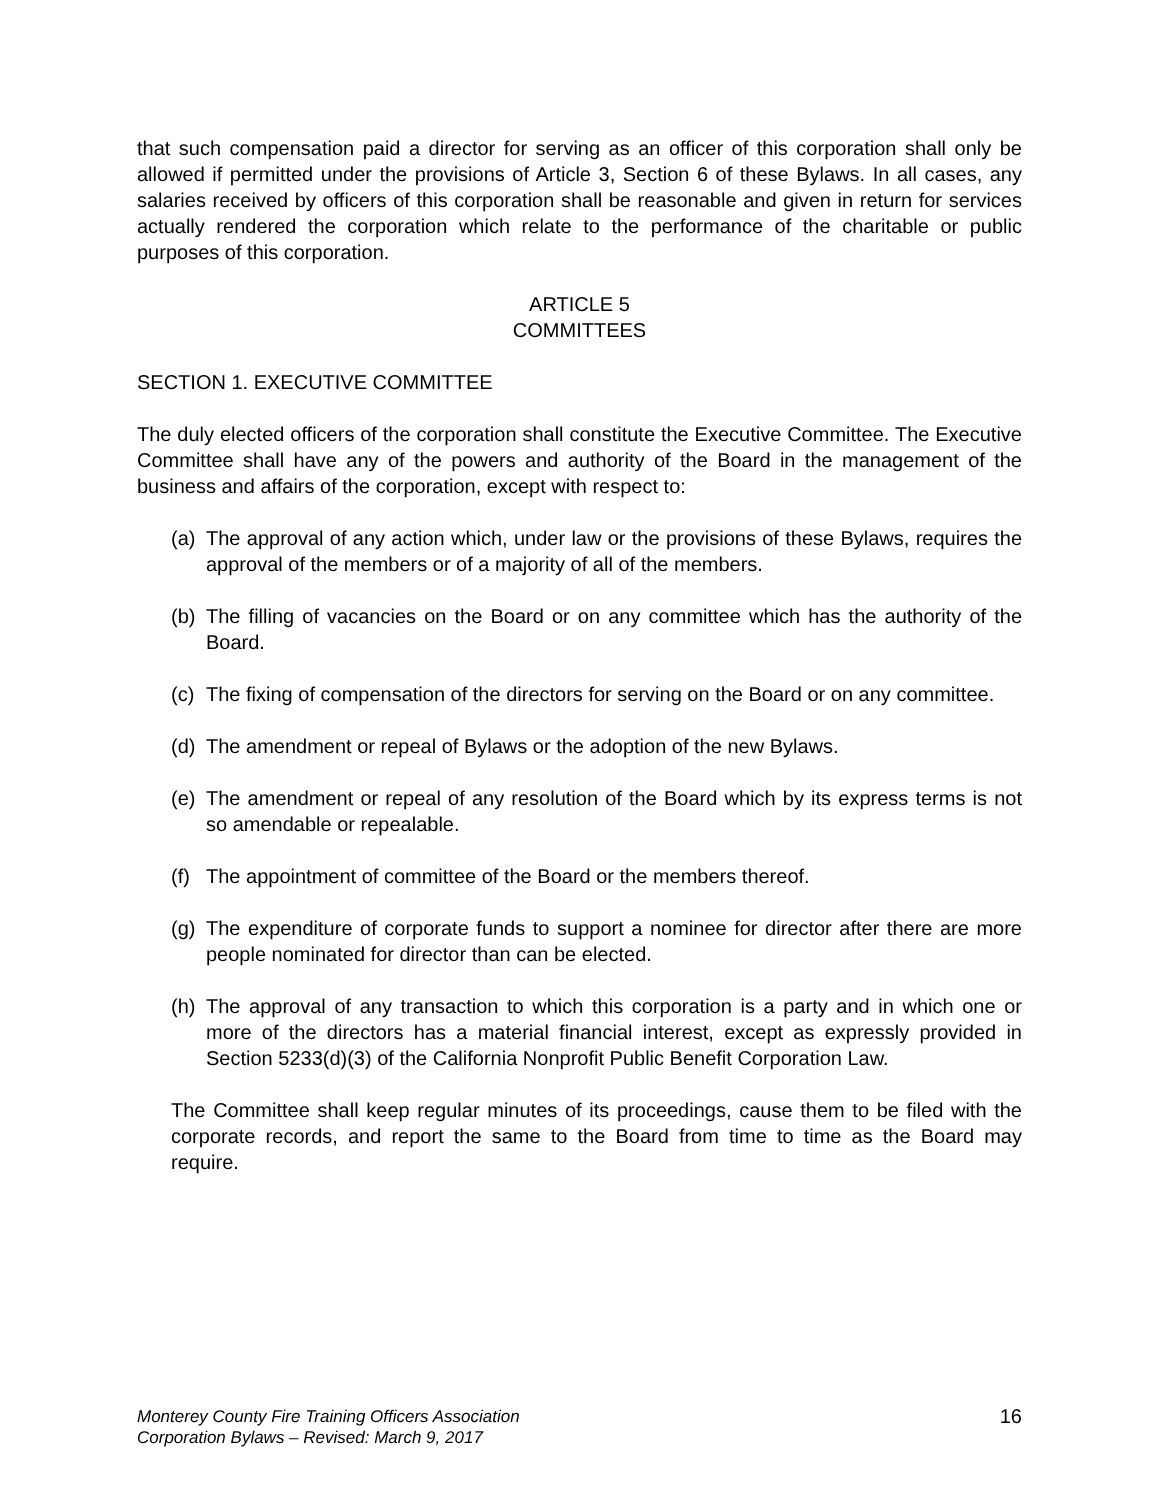that such compensation paid a director for serving as an officer of this corporation shall only be allowed if permitted under the provisions of Article 3, Section 6 of these Bylaws. In all cases, any salaries received by officers of this corporation shall be reasonable and given in return for services actually rendered the corporation which relate to the performance of the charitable or public purposes of this corporation.
ARTICLE 5
COMMITTEES
SECTION 1. EXECUTIVE COMMITTEE
The duly elected officers of the corporation shall constitute the Executive Committee. The Executive Committee shall have any of the powers and authority of the Board in the management of the business and affairs of the corporation, except with respect to:
(a) The approval of any action which, under law or the provisions of these Bylaws, requires the approval of the members or of a majority of all of the members.
(b) The filling of vacancies on the Board or on any committee which has the authority of the Board.
(c) The fixing of compensation of the directors for serving on the Board or on any committee.
(d) The amendment or repeal of Bylaws or the adoption of the new Bylaws.
(e) The amendment or repeal of any resolution of the Board which by its express terms is not so amendable or repealable.
(f) The appointment of committee of the Board or the members thereof.
(g) The expenditure of corporate funds to support a nominee for director after there are more people nominated for director than can be elected.
(h) The approval of any transaction to which this corporation is a party and in which one or more of the directors has a material financial interest, except as expressly provided in Section 5233(d)(3) of the California Nonprofit Public Benefit Corporation Law.
The Committee shall keep regular minutes of its proceedings, cause them to be filed with the corporate records, and report the same to the Board from time to time as the Board may require.
Monterey County Fire Training Officers Association
Corporation Bylaws – Revised: March 9, 2017
16